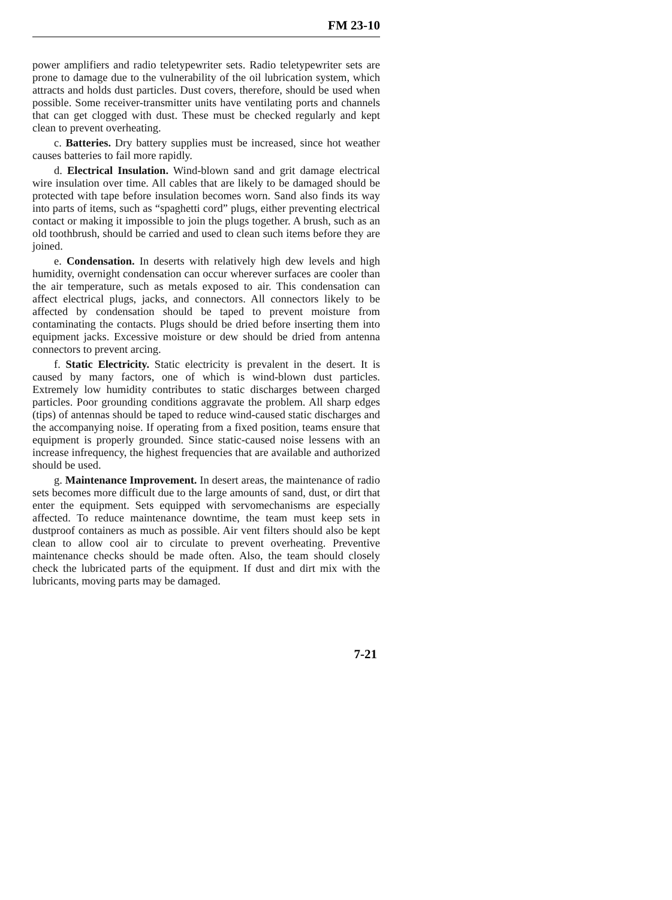FM 23-10
power amplifiers and radio teletypewriter sets. Radio teletypewriter sets are prone to damage due to the vulnerability of the oil lubrication system, which attracts and holds dust particles. Dust covers, therefore, should be used when possible. Some receiver-transmitter units have ventilating ports and channels that can get clogged with dust. These must be checked regularly and kept clean to prevent overheating.
c. Batteries. Dry battery supplies must be increased, since hot weather causes batteries to fail more rapidly.
d. Electrical Insulation. Wind-blown sand and grit damage electrical wire insulation over time. All cables that are likely to be damaged should be protected with tape before insulation becomes worn. Sand also finds its way into parts of items, such as “spaghetti cord” plugs, either preventing electrical contact or making it impossible to join the plugs together. A brush, such as an old toothbrush, should be carried and used to clean such items before they are joined.
e. Condensation. In deserts with relatively high dew levels and high humidity, overnight condensation can occur wherever surfaces are cooler than the air temperature, such as metals exposed to air. This condensation can affect electrical plugs, jacks, and connectors. All connectors likely to be affected by condensation should be taped to prevent moisture from contaminating the contacts. Plugs should be dried before inserting them into equipment jacks. Excessive moisture or dew should be dried from antenna connectors to prevent arcing.
f. Static Electricity. Static electricity is prevalent in the desert. It is caused by many factors, one of which is wind-blown dust particles. Extremely low humidity contributes to static discharges between charged particles. Poor grounding conditions aggravate the problem. All sharp edges (tips) of antennas should be taped to reduce wind-caused static discharges and the accompanying noise. If operating from a fixed position, teams ensure that equipment is properly grounded. Since static-caused noise lessens with an increase infrequency, the highest frequencies that are available and authorized should be used.
g. Maintenance Improvement. In desert areas, the maintenance of radio sets becomes more difficult due to the large amounts of sand, dust, or dirt that enter the equipment. Sets equipped with servomechanisms are especially affected. To reduce maintenance downtime, the team must keep sets in dustproof containers as much as possible. Air vent filters should also be kept clean to allow cool air to circulate to prevent overheating. Preventive maintenance checks should be made often. Also, the team should closely check the lubricated parts of the equipment. If dust and dirt mix with the lubricants, moving parts may be damaged.
7-21